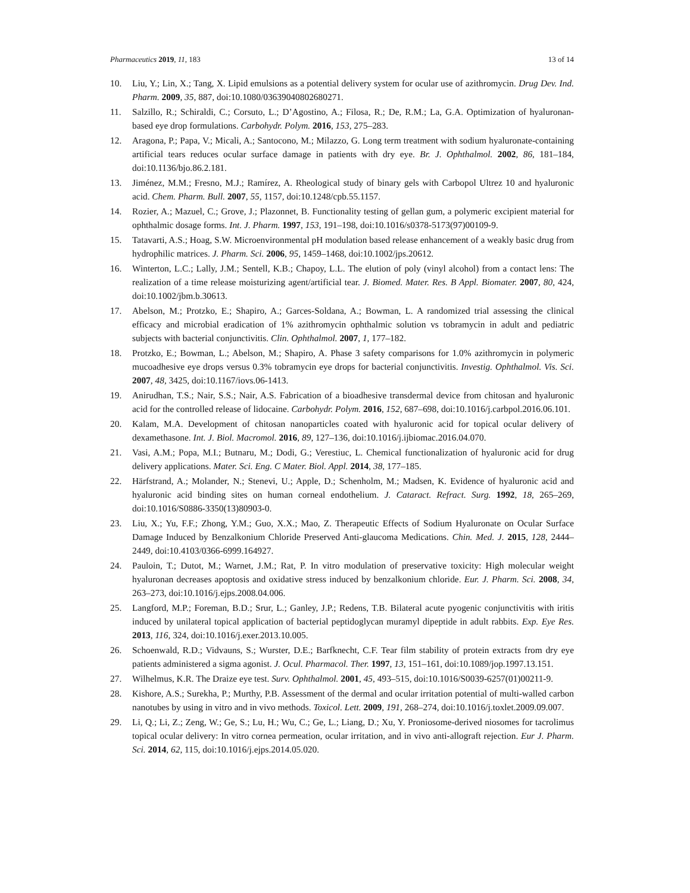Pharmaceutics 2019, 11, 183 13 of 14
10. Liu, Y.; Lin, X.; Tang, X. Lipid emulsions as a potential delivery system for ocular use of azithromycin. Drug Dev. Ind. Pharm. 2009, 35, 887, doi:10.1080/03639040802680271.
11. Salzillo, R.; Schiraldi, C.; Corsuto, L.; D’Agostino, A.; Filosa, R.; De, R.M.; La, G.A. Optimization of hyaluronan-based eye drop formulations. Carbohydr. Polym. 2016, 153, 275–283.
12. Aragona, P.; Papa, V.; Micali, A.; Santocono, M.; Milazzo, G. Long term treatment with sodium hyaluronate-containing artificial tears reduces ocular surface damage in patients with dry eye. Br. J. Ophthalmol. 2002, 86, 181–184, doi:10.1136/bjo.86.2.181.
13. Jiménez, M.M.; Fresno, M.J.; Ramírez, A. Rheological study of binary gels with Carbopol Ultrez 10 and hyaluronic acid. Chem. Pharm. Bull. 2007, 55, 1157, doi:10.1248/cpb.55.1157.
14. Rozier, A.; Mazuel, C.; Grove, J.; Plazonnet, B. Functionality testing of gellan gum, a polymeric excipient material for ophthalmic dosage forms. Int. J. Pharm. 1997, 153, 191–198, doi:10.1016/s0378-5173(97)00109-9.
15. Tatavarti, A.S.; Hoag, S.W. Microenvironmental pH modulation based release enhancement of a weakly basic drug from hydrophilic matrices. J. Pharm. Sci. 2006, 95, 1459–1468, doi:10.1002/jps.20612.
16. Winterton, L.C.; Lally, J.M.; Sentell, K.B.; Chapoy, L.L. The elution of poly (vinyl alcohol) from a contact lens: The realization of a time release moisturizing agent/artificial tear. J. Biomed. Mater. Res. B Appl. Biomater. 2007, 80, 424, doi:10.1002/jbm.b.30613.
17. Abelson, M.; Protzko, E.; Shapiro, A.; Garces-Soldana, A.; Bowman, L. A randomized trial assessing the clinical efficacy and microbial eradication of 1% azithromycin ophthalmic solution vs tobramycin in adult and pediatric subjects with bacterial conjunctivitis. Clin. Ophthalmol. 2007, 1, 177–182.
18. Protzko, E.; Bowman, L.; Abelson, M.; Shapiro, A. Phase 3 safety comparisons for 1.0% azithromycin in polymeric mucoadhesive eye drops versus 0.3% tobramycin eye drops for bacterial conjunctivitis. Investig. Ophthalmol. Vis. Sci. 2007, 48, 3425, doi:10.1167/iovs.06-1413.
19. Anirudhan, T.S.; Nair, S.S.; Nair, A.S. Fabrication of a bioadhesive transdermal device from chitosan and hyaluronic acid for the controlled release of lidocaine. Carbohydr. Polym. 2016, 152, 687–698, doi:10.1016/j.carbpol.2016.06.101.
20. Kalam, M.A. Development of chitosan nanoparticles coated with hyaluronic acid for topical ocular delivery of dexamethasone. Int. J. Biol. Macromol. 2016, 89, 127–136, doi:10.1016/j.ijbiomac.2016.04.070.
21. Vasi, A.M.; Popa, M.I.; Butnaru, M.; Dodi, G.; Verestiuc, L. Chemical functionalization of hyaluronic acid for drug delivery applications. Mater. Sci. Eng. C Mater. Biol. Appl. 2014, 38, 177–185.
22. Härfstrand, A.; Molander, N.; Stenevi, U.; Apple, D.; Schenholm, M.; Madsen, K. Evidence of hyaluronic acid and hyaluronic acid binding sites on human corneal endothelium. J. Cataract. Refract. Surg. 1992, 18, 265–269, doi:10.1016/S0886-3350(13)80903-0.
23. Liu, X.; Yu, F.F.; Zhong, Y.M.; Guo, X.X.; Mao, Z. Therapeutic Effects of Sodium Hyaluronate on Ocular Surface Damage Induced by Benzalkonium Chloride Preserved Anti-glaucoma Medications. Chin. Med. J. 2015, 128, 2444–2449, doi:10.4103/0366-6999.164927.
24. Pauloin, T.; Dutot, M.; Warnet, J.M.; Rat, P. In vitro modulation of preservative toxicity: High molecular weight hyaluronan decreases apoptosis and oxidative stress induced by benzalkonium chloride. Eur. J. Pharm. Sci. 2008, 34, 263–273, doi:10.1016/j.ejps.2008.04.006.
25. Langford, M.P.; Foreman, B.D.; Srur, L.; Ganley, J.P.; Redens, T.B. Bilateral acute pyogenic conjunctivitis with iritis induced by unilateral topical application of bacterial peptidoglycan muramyl dipeptide in adult rabbits. Exp. Eye Res. 2013, 116, 324, doi:10.1016/j.exer.2013.10.005.
26. Schoenwald, R.D.; Vidvauns, S.; Wurster, D.E.; Barfknecht, C.F. Tear film stability of protein extracts from dry eye patients administered a sigma agonist. J. Ocul. Pharmacol. Ther. 1997, 13, 151–161, doi:10.1089/jop.1997.13.151.
27. Wilhelmus, K.R. The Draize eye test. Surv. Ophthalmol. 2001, 45, 493–515, doi:10.1016/S0039-6257(01)00211-9.
28. Kishore, A.S.; Surekha, P.; Murthy, P.B. Assessment of the dermal and ocular irritation potential of multi-walled carbon nanotubes by using in vitro and in vivo methods. Toxicol. Lett. 2009, 191, 268–274, doi:10.1016/j.toxlet.2009.09.007.
29. Li, Q.; Li, Z.; Zeng, W.; Ge, S.; Lu, H.; Wu, C.; Ge, L.; Liang, D.; Xu, Y. Proniosome-derived niosomes for tacrolimus topical ocular delivery: In vitro cornea permeation, ocular irritation, and in vivo anti-allograft rejection. Eur J. Pharm. Sci. 2014, 62, 115, doi:10.1016/j.ejps.2014.05.020.